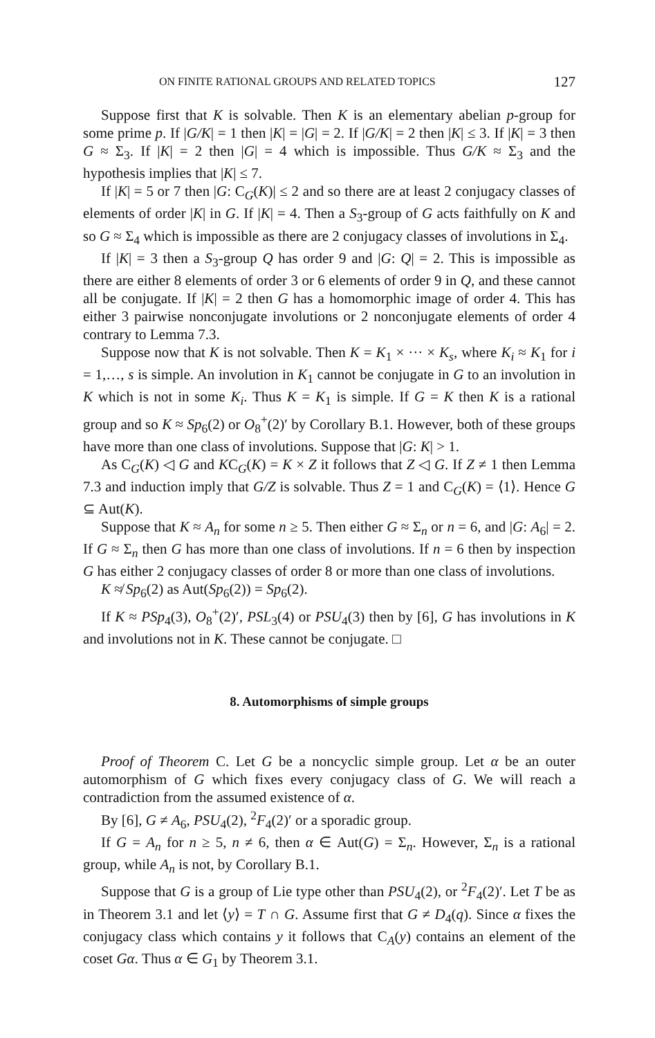ON FINITE RATIONAL GROUPS AND RELATED TOPICS 127
Suppose first that K is solvable. Then K is an elementary abelian p-group for some prime p. If |G/K| = 1 then |K| = |G| = 2. If |G/K| = 2 then |K| ≤ 3. If |K| = 3 then G ≈ Σ<sub>3</sub>. If |K| = 2 then |G| = 4 which is impossible. Thus G/K ≈ Σ<sub>3</sub> and the hypothesis implies that |K| ≤ 7.
If |K| = 5 or 7 then |G: C<sub>G</sub>(K)| ≤ 2 and so there are at least 2 conjugacy classes of elements of order |K| in G. If |K| = 4. Then a S<sub>3</sub>-group of G acts faithfully on K and so G ≈ Σ<sub>4</sub> which is impossible as there are 2 conjugacy classes of involutions in Σ<sub>4</sub>.
If |K| = 3 then a S<sub>3</sub>-group Q has order 9 and |G: Q| = 2. This is impossible as there are either 8 elements of order 3 or 6 elements of order 9 in Q, and these cannot all be conjugate. If |K| = 2 then G has a homomorphic image of order 4. This has either 3 pairwise nonconjugate involutions or 2 nonconjugate elements of order 4 contrary to Lemma 7.3.
Suppose now that K is not solvable. Then K = K<sub>1</sub> × ··· × K<sub>s</sub>, where K<sub>i</sub> ≈ K<sub>1</sub> for i = 1,…, s is simple. An involution in K<sub>1</sub> cannot be conjugate in G to an involution in K which is not in some K<sub>i</sub>. Thus K = K<sub>1</sub> is simple. If G = K then K is a rational group and so K ≈ Sp<sub>6</sub>(2) or O<sub>8</sub><sup>+</sup>(2)′ by Corollary B.1. However, both of these groups have more than one class of involutions. Suppose that |G: K| > 1.
As C<sub>G</sub>(K) ◁ G and KC<sub>G</sub>(K) = K × Z it follows that Z ◁ G. If Z ≠ 1 then Lemma 7.3 and induction imply that G/Z is solvable. Thus Z = 1 and C<sub>G</sub>(K) = ⟨1⟩. Hence G ⊆ Aut(K).
Suppose that K ≈ A<sub>n</sub> for some n ≥ 5. Then either G ≈ Σ<sub>n</sub> or n = 6, and |G: A<sub>6</sub>| = 2. If G ≈ Σ<sub>n</sub> then G has more than one class of involutions. If n = 6 then by inspection G has either 2 conjugacy classes of order 8 or more than one class of involutions.
K ≉ Sp<sub>6</sub>(2) as Aut(Sp<sub>6</sub>(2)) = Sp<sub>6</sub>(2).
If K ≈ PSp<sub>4</sub>(3), O<sub>8</sub><sup>+</sup>(2)′, PSL<sub>3</sub>(4) or PSU<sub>4</sub>(3) then by [6], G has involutions in K and involutions not in K. These cannot be conjugate. □
8. Automorphisms of simple groups
Proof of Theorem C. Let G be a noncyclic simple group. Let α be an outer automorphism of G which fixes every conjugacy class of G. We will reach a contradiction from the assumed existence of α.
By [6], G ≠ A<sub>6</sub>, PSU<sub>4</sub>(2), <sup>2</sup>F<sub>4</sub>(2)′ or a sporadic group.
If G = A<sub>n</sub> for n ≥ 5, n ≠ 6, then α ∈ Aut(G) = Σ<sub>n</sub>. However, Σ<sub>n</sub> is a rational group, while A<sub>n</sub> is not, by Corollary B.1.
Suppose that G is a group of Lie type other than PSU<sub>4</sub>(2), or <sup>2</sup>F<sub>4</sub>(2)′. Let T be as in Theorem 3.1 and let ⟨y⟩ = T ∩ G. Assume first that G ≠ D<sub>4</sub>(q). Since α fixes the conjugacy class which contains y it follows that C<sub>A</sub>(y) contains an element of the coset Gα. Thus α ∈ G<sub>1</sub> by Theorem 3.1.